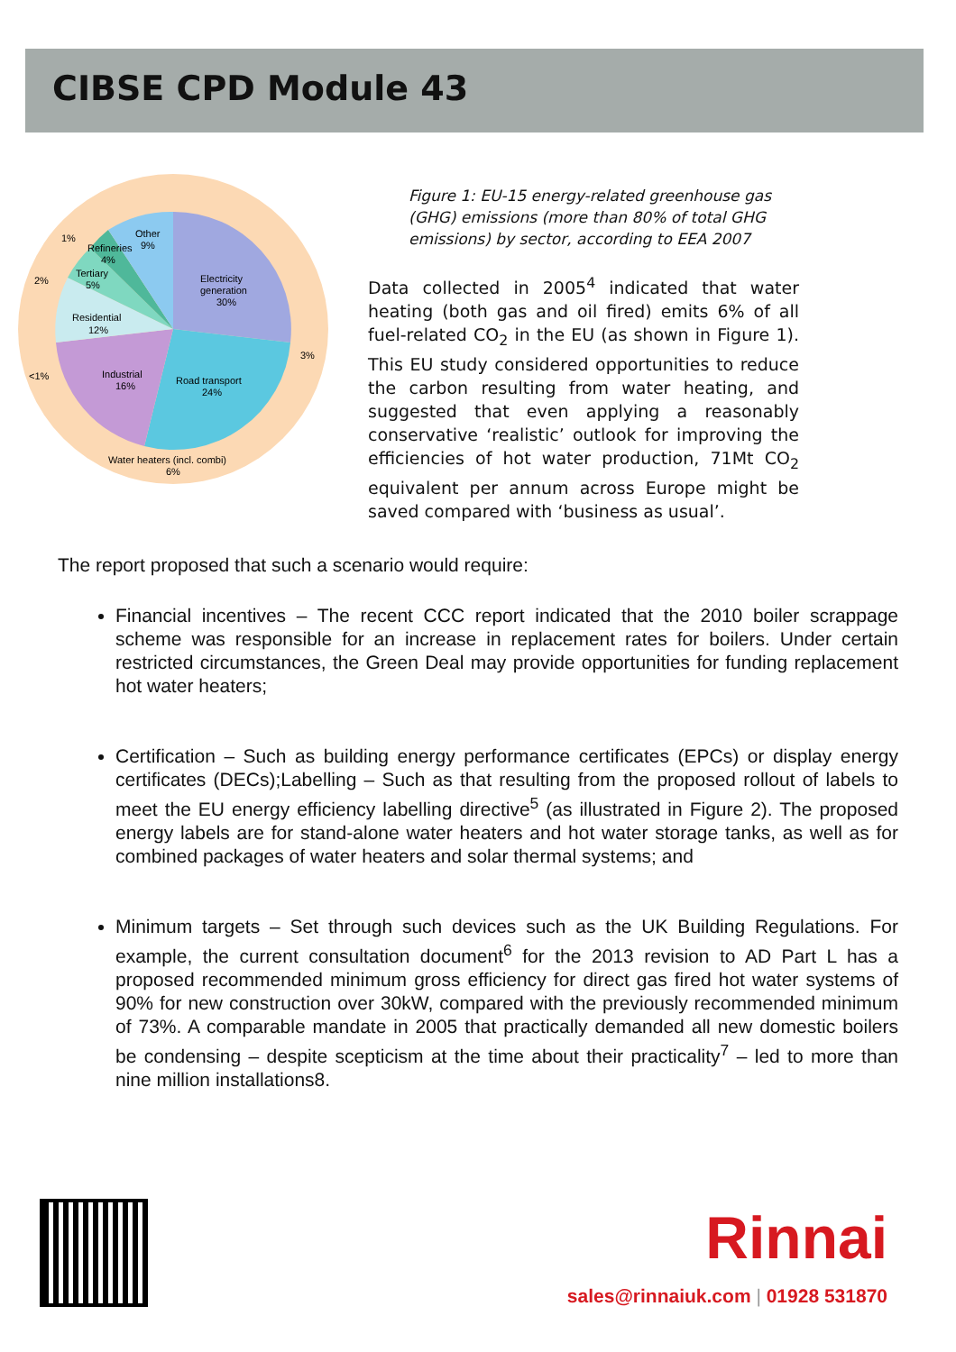CIBSE CPD Module 43
Electricity
generation
30%
Road transport
24%
Industrial
16%
Residential
12%
Tertiary
5%
Refineries
4%
Other
9%
1%
2%
3%
<1%
Water heaters (incl. combi)
6%
Figure 1: EU-15 energy-related greenhouse gas (GHG) emissions (more than 80% of total GHG emissions) by sector, according to EEA 2007
Data collected in 2005<sup>4</sup> indicated that water heating (both gas and oil fired) emits 6% of all fuel-related CO<sub>2</sub> in the EU (as shown in Figure 1). This EU study considered opportunities to reduce the carbon resulting from water heating, and suggested that even applying a reasonably conservative ‘realistic’ outlook for improving the efficiencies of hot water production, 71Mt CO<sub>2</sub> equivalent per annum across Europe might be saved compared with ‘business as usual’.
The report proposed that such a scenario would require:
Financial incentives – The recent CCC report indicated that the 2010 boiler scrappage scheme was responsible for an increase in replacement rates for boilers. Under certain restricted circumstances, the Green Deal may provide opportunities for funding replacement hot water heaters;
Certification – Such as building energy performance certificates (EPCs) or display energy certificates (DECs);Labelling – Such as that resulting from the proposed rollout of labels to meet the EU energy efficiency labelling directive<sup>5</sup> (as illustrated in Figure 2). The proposed energy labels are for stand-alone water heaters and hot water storage tanks, as well as for combined packages of water heaters and solar thermal systems; and
Minimum targets – Set through such devices such as the UK Building Regulations. For example, the current consultation document<sup>6</sup> for the 2013 revision to AD Part L has a proposed recommended minimum gross efficiency for direct gas fired hot water systems of 90% for new construction over 30kW, compared with the previously recommended minimum of 73%. A comparable mandate in 2005 that practically demanded all new domestic boilers be condensing – despite scepticism at the time about their practicality<sup>7</sup> – led to more than nine million installations8.
Rinnai
sales@rinnaiuk.com | 01928 531870